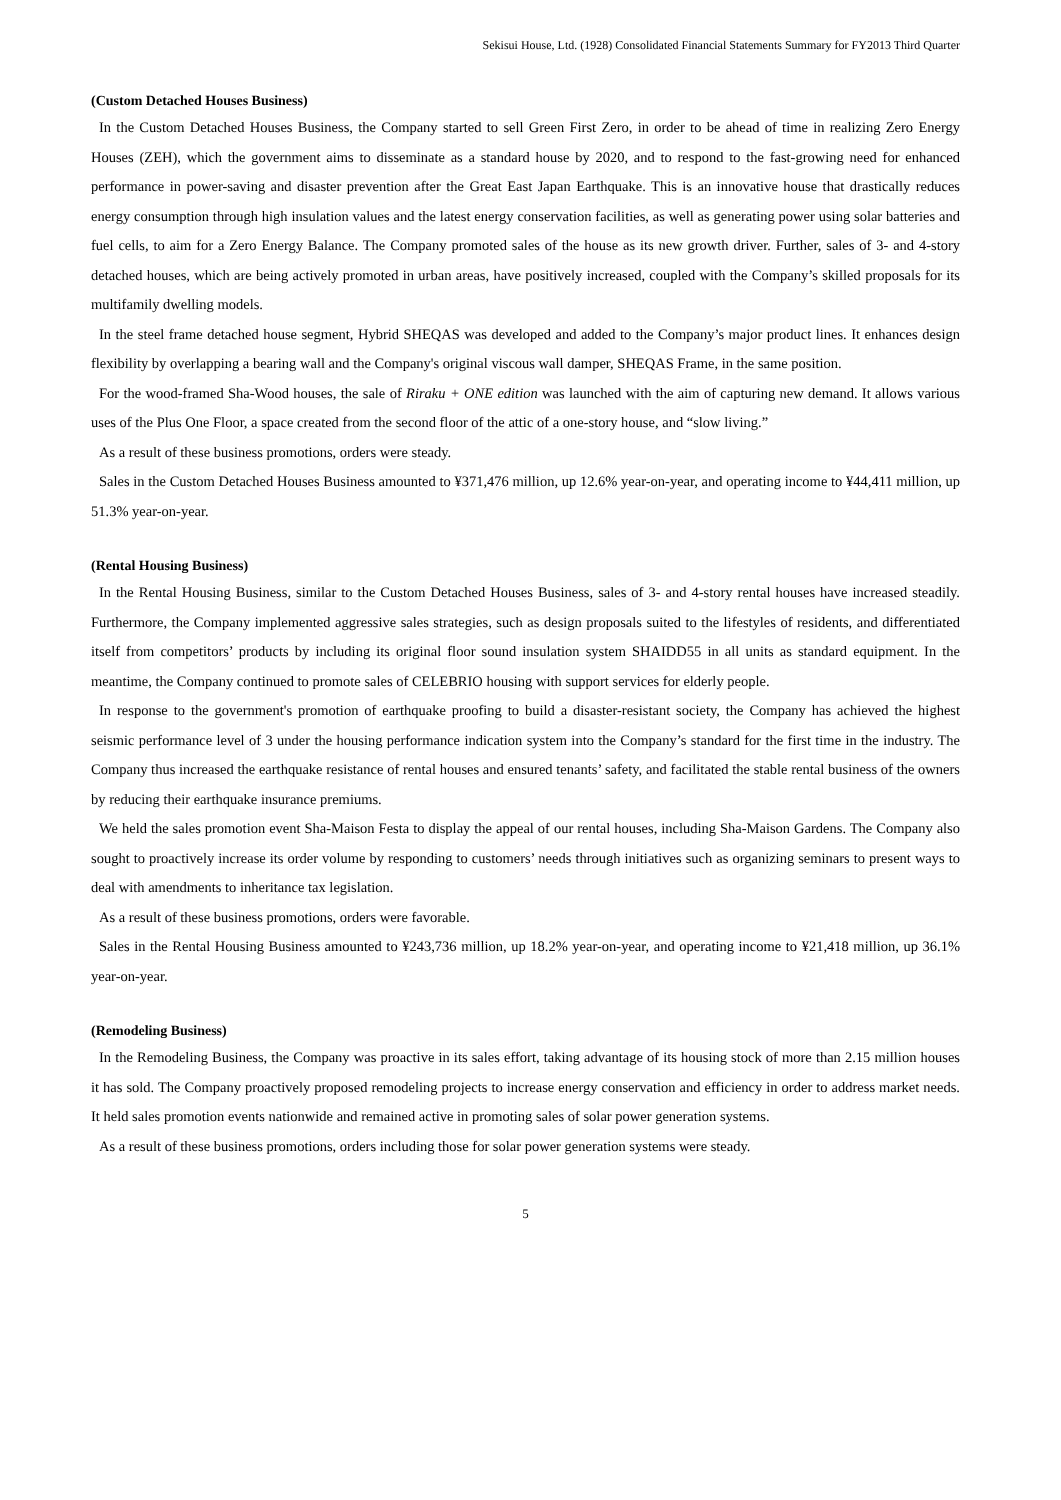Sekisui House, Ltd. (1928) Consolidated Financial Statements Summary for FY2013 Third Quarter
(Custom Detached Houses Business)
In the Custom Detached Houses Business, the Company started to sell Green First Zero, in order to be ahead of time in realizing Zero Energy Houses (ZEH), which the government aims to disseminate as a standard house by 2020, and to respond to the fast-growing need for enhanced performance in power-saving and disaster prevention after the Great East Japan Earthquake. This is an innovative house that drastically reduces energy consumption through high insulation values and the latest energy conservation facilities, as well as generating power using solar batteries and fuel cells, to aim for a Zero Energy Balance. The Company promoted sales of the house as its new growth driver. Further, sales of 3- and 4-story detached houses, which are being actively promoted in urban areas, have positively increased, coupled with the Company’s skilled proposals for its multifamily dwelling models.
In the steel frame detached house segment, Hybrid SHEQAS was developed and added to the Company’s major product lines. It enhances design flexibility by overlapping a bearing wall and the Company's original viscous wall damper, SHEQAS Frame, in the same position.
For the wood-framed Sha-Wood houses, the sale of Riraku + ONE edition was launched with the aim of capturing new demand. It allows various uses of the Plus One Floor, a space created from the second floor of the attic of a one-story house, and “slow living.”
As a result of these business promotions, orders were steady.
Sales in the Custom Detached Houses Business amounted to ¥371,476 million, up 12.6% year-on-year, and operating income to ¥44,411 million, up 51.3% year-on-year.
(Rental Housing Business)
In the Rental Housing Business, similar to the Custom Detached Houses Business, sales of 3- and 4-story rental houses have increased steadily. Furthermore, the Company implemented aggressive sales strategies, such as design proposals suited to the lifestyles of residents, and differentiated itself from competitors’ products by including its original floor sound insulation system SHAIDD55 in all units as standard equipment. In the meantime, the Company continued to promote sales of CELEBRIO housing with support services for elderly people.
In response to the government's promotion of earthquake proofing to build a disaster-resistant society, the Company has achieved the highest seismic performance level of 3 under the housing performance indication system into the Company’s standard for the first time in the industry. The Company thus increased the earthquake resistance of rental houses and ensured tenants’ safety, and facilitated the stable rental business of the owners by reducing their earthquake insurance premiums.
We held the sales promotion event Sha-Maison Festa to display the appeal of our rental houses, including Sha-Maison Gardens. The Company also sought to proactively increase its order volume by responding to customers’ needs through initiatives such as organizing seminars to present ways to deal with amendments to inheritance tax legislation.
As a result of these business promotions, orders were favorable.
Sales in the Rental Housing Business amounted to ¥243,736 million, up 18.2% year-on-year, and operating income to ¥21,418 million, up 36.1% year-on-year.
(Remodeling Business)
In the Remodeling Business, the Company was proactive in its sales effort, taking advantage of its housing stock of more than 2.15 million houses it has sold. The Company proactively proposed remodeling projects to increase energy conservation and efficiency in order to address market needs. It held sales promotion events nationwide and remained active in promoting sales of solar power generation systems.
As a result of these business promotions, orders including those for solar power generation systems were steady.
5